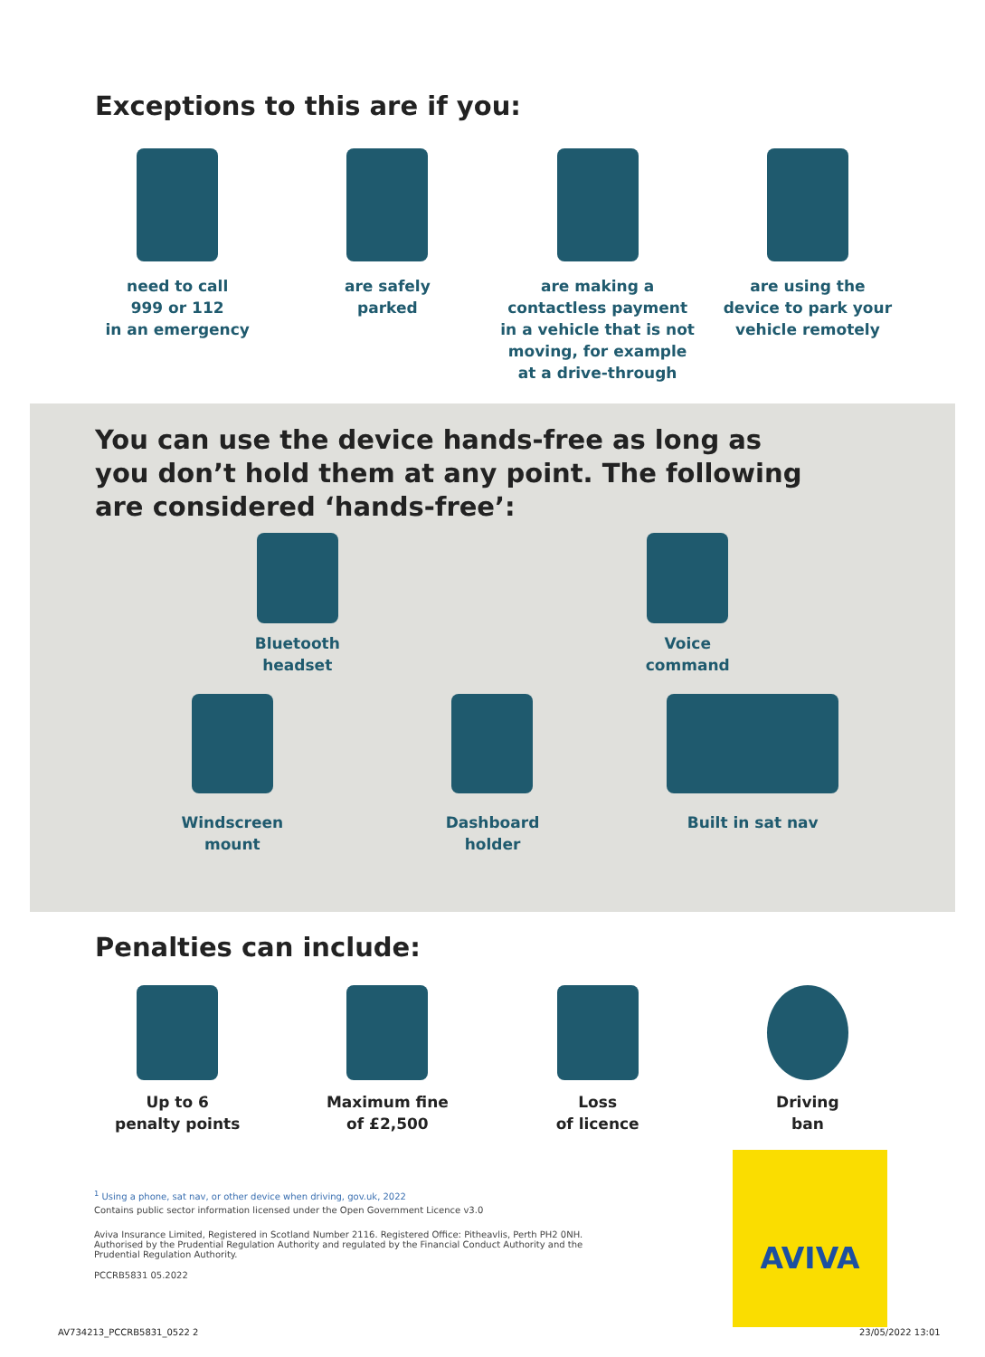Exceptions to this are if you:
need to call
999 or 112
in an emergency
are safely
parked
are making a contactless payment in a vehicle that is not moving, for example at a drive-through
are using the
device to park your
vehicle remotely
You can use the device hands-free as long as you don’t hold them at any point. The following are considered ‘hands-free’:
Bluetooth
headset
Voice
command
Windscreen
mount
Dashboard
holder
Built in sat nav
Penalties can include:
Up to 6
penalty points
Maximum fine
of £2,500
Loss
of licence
Driving
ban
<sup>1</sup> Using a phone, sat nav, or other device when driving, gov.uk, 2022
Contains public sector information licensed under the Open Government Licence v3.0
Aviva Insurance Limited, Registered in Scotland Number 2116. Registered Office: Pitheavlis, Perth PH2 0NH. Authorised by the Prudential Regulation Authority and regulated by the Financial Conduct Authority and the Prudential Regulation Authority.
PCCRB5831 05.2022
AVIVA
AV734213_PCCRB5831_0522 2 23/05/2022 13:01